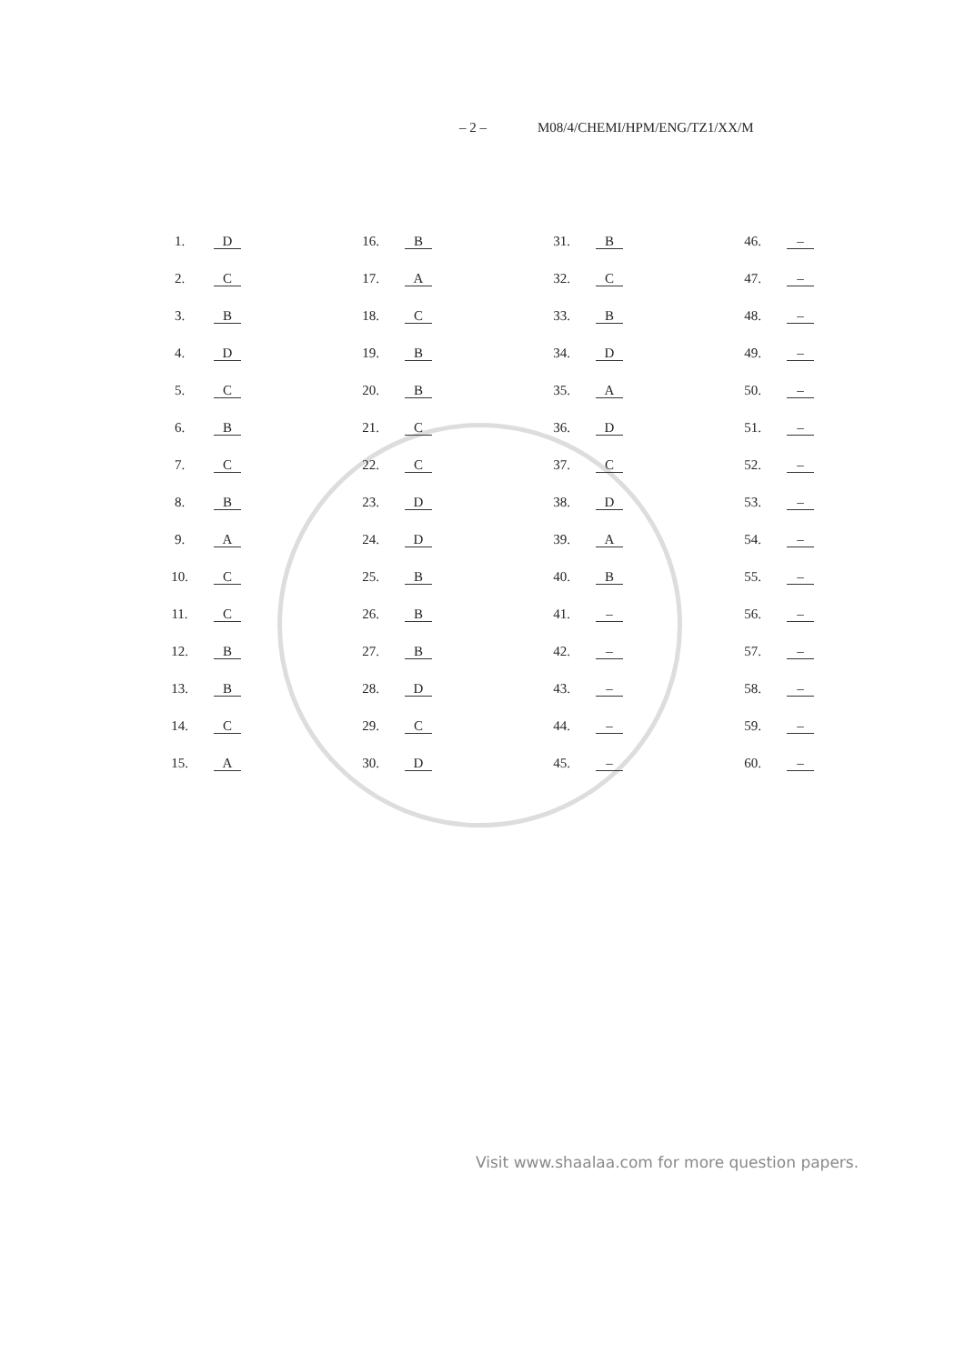– 2 – M08/4/CHEMI/HPM/ENG/TZ1/XX/M
| 1. | D | 16. | B | 31. | B | 46. | – |
| 2. | C | 17. | A | 32. | C | 47. | – |
| 3. | B | 18. | C | 33. | B | 48. | – |
| 4. | D | 19. | B | 34. | D | 49. | – |
| 5. | C | 20. | B | 35. | A | 50. | – |
| 6. | B | 21. | C | 36. | D | 51. | – |
| 7. | C | 22. | C | 37. | C | 52. | – |
| 8. | B | 23. | D | 38. | D | 53. | – |
| 9. | A | 24. | D | 39. | A | 54. | – |
| 10. | C | 25. | B | 40. | B | 55. | – |
| 11. | C | 26. | B | 41. | – | 56. | – |
| 12. | B | 27. | B | 42. | – | 57. | – |
| 13. | B | 28. | D | 43. | – | 58. | – |
| 14. | C | 29. | C | 44. | – | 59. | – |
| 15. | A | 30. | D | 45. | – | 60. | – |
Visit www.shaalaa.com for more question papers.